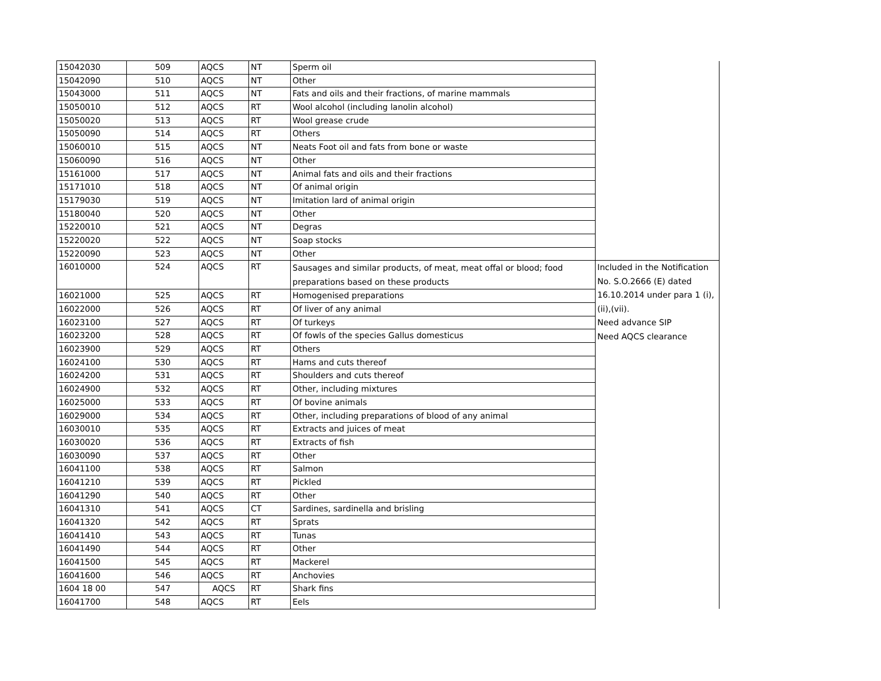| 15042030 | 509 | AQCS | NT | Sperm oil | |
| 15042090 | 510 | AQCS | NT | Other | |
| 15043000 | 511 | AQCS | NT | Fats and oils and their fractions, of marine mammals | |
| 15050010 | 512 | AQCS | RT | Wool alcohol (including lanolin alcohol) | |
| 15050020 | 513 | AQCS | RT | Wool grease crude | |
| 15050090 | 514 | AQCS | RT | Others | |
| 15060010 | 515 | AQCS | NT | Neats Foot oil and fats from bone or waste | |
| 15060090 | 516 | AQCS | NT | Other | |
| 15161000 | 517 | AQCS | NT | Animal fats and oils and their fractions | |
| 15171010 | 518 | AQCS | NT | Of animal origin | |
| 15179030 | 519 | AQCS | NT | Imitation lard of animal origin | |
| 15180040 | 520 | AQCS | NT | Other | |
| 15220010 | 521 | AQCS | NT | Degras | |
| 15220020 | 522 | AQCS | NT | Soap stocks | |
| 15220090 | 523 | AQCS | NT | Other | |
| 16010000 | 524 | AQCS | RT | Sausages and similar products, of meat, meat offal or blood; food preparations based on these products | Included in the Notification No. S.O.2666 (E) dated 16.10.2014 under para 1 (i), (ii),(vii). Need advance SIP Need AQCS clearance |
| 16021000 | 525 | AQCS | RT | Homogenised preparations | |
| 16022000 | 526 | AQCS | RT | Of liver of any animal | |
| 16023100 | 527 | AQCS | RT | Of turkeys | |
| 16023200 | 528 | AQCS | RT | Of fowls of the species Gallus domesticus | |
| 16023900 | 529 | AQCS | RT | Others | |
| 16024100 | 530 | AQCS | RT | Hams and cuts thereof | |
| 16024200 | 531 | AQCS | RT | Shoulders and cuts thereof | |
| 16024900 | 532 | AQCS | RT | Other, including mixtures | |
| 16025000 | 533 | AQCS | RT | Of bovine animals | |
| 16029000 | 534 | AQCS | RT | Other, including preparations of blood of any animal | |
| 16030010 | 535 | AQCS | RT | Extracts and juices of meat | |
| 16030020 | 536 | AQCS | RT | Extracts of fish | |
| 16030090 | 537 | AQCS | RT | Other | |
| 16041100 | 538 | AQCS | RT | Salmon | |
| 16041210 | 539 | AQCS | RT | Pickled | |
| 16041290 | 540 | AQCS | RT | Other | |
| 16041310 | 541 | AQCS | CT | Sardines, sardinella and brisling | |
| 16041320 | 542 | AQCS | RT | Sprats | |
| 16041410 | 543 | AQCS | RT | Tunas | |
| 16041490 | 544 | AQCS | RT | Other | |
| 16041500 | 545 | AQCS | RT | Mackerel | |
| 16041600 | 546 | AQCS | RT | Anchovies | |
| 1604 18 00 | 547 | AQCS | RT | Shark fins | |
| 16041700 | 548 | AQCS | RT | Eels | |